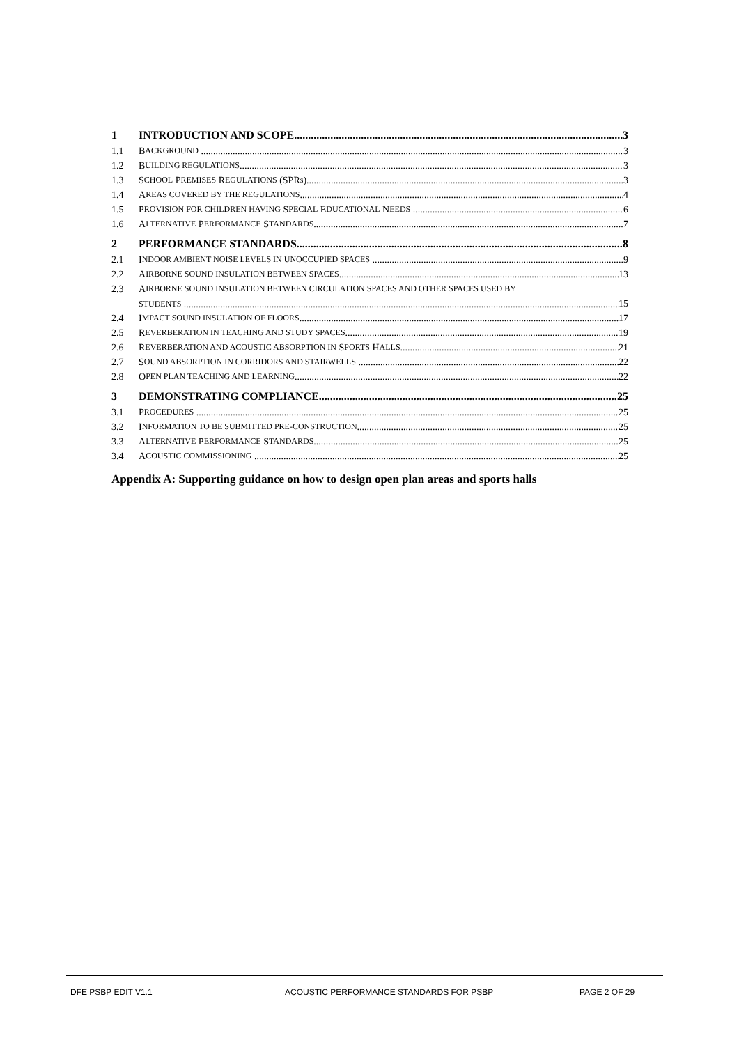1 INTRODUCTION AND SCOPE 3
1.1 B ACKGROUND 3
1.2 B UILDING REGULATIONS 3
1.3 S CHOOL P REMISES R EGULATIONS (SPR s) 3
1.4 A REAS COVERED BY THE REGULATIONS 4
1.5 P ROVISION FOR CHILDREN HAVING S PECIAL E DUCATIONAL N EEDS 6
1.6 A LTERNATIVE P ERFORMANCE S TANDARDS 7
2 PERFORMANCE STANDARDS 8
2.1 I NDOOR AMBIENT NOISE LEVELS IN UNOCCUPIED SPACES 9
2.2 A IRBORNE SOUND INSULATION BETWEEN SPACES 13
2.3 A IRBORNE SOUND INSULATION BETWEEN CIRCULATION SPACES AND OTHER SPACES USED BY
STUDENTS 15
2.4 I MPACT SOUND INSULATION OF FLOORS 17
2.5 R EVERBERATION IN TEACHING AND STUDY SPACES 19
2.6 R EVERBERATION AND ACOUSTIC ABSORPTION IN S PORTS H ALLS 21
2.7 S OUND ABSORPTION IN CORRIDORS AND STAIRWELLS 22
2.8 O PEN PLAN TEACHING AND LEARNING 22
3 DEMONSTRATING COMPLIANCE 25
3.1 P ROCEDURES 25
3.2 I NFORMATION TO BE SUBMITTED PRE-CONSTRUCTION 25
3.3 A LTERNATIVE P ERFORMANCE S TANDARDS 25
3.4 A COUSTIC COMMISSIONING 25
Appendix A: Supporting guidance on how to design open plan areas and sports halls
DFE PSBP EDIT V1.1 ACOUSTIC PERFORMANCE STANDARDS FOR PSBP PAGE 2 OF 29